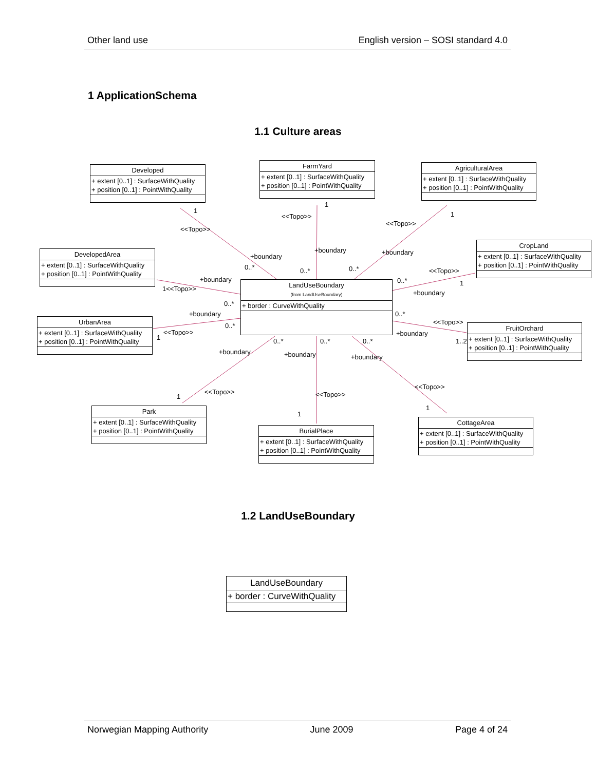Other land use English version – SOSI standard 4.0
1 ApplicationSchema
1.1 Culture areas
Developed
+ extent [0..1] : SurfaceWithQuality
+ position [0..1] : PointWithQuality
FarmYard
+ extent [0..1] : SurfaceWithQuality
+ position [0..1] : PointWithQuality
AgriculturalArea
+ extent [0..1] : SurfaceWithQuality
+ position [0..1] : PointWithQuality
DevelopedArea
+ extent [0..1] : SurfaceWithQuality
+ position [0..1] : PointWithQuality
CropLand
+ extent [0..1] : SurfaceWithQuality
+ position [0..1] : PointWithQuality
LandUseBoundary
(from LandUseBoundary)
+ border : CurveWithQuality
UrbanArea
+ extent [0..1] : SurfaceWithQuality
+ position [0..1] : PointWithQuality
FruitOrchard
+ extent [0..1] : SurfaceWithQuality
+ position [0..1] : PointWithQuality
Park
+ extent [0..1] : SurfaceWithQuality
+ position [0..1] : PointWithQuality
BurialPlace
+ extent [0..1] : SurfaceWithQuality
+ position [0..1] : PointWithQuality
CottageArea
+ extent [0..1] : SurfaceWithQuality
+ position [0..1] : PointWithQuality
1
<<Topo>>
+boundary
0..*
1
<<Topo>>
+boundary
0..*
1
<<Topo>>
+boundary
0..*
+boundary
1<<Topo>>
0..*
0..*
<<Topo>>
1
+boundary
+boundary
0..*
<<Topo>>
1
0..*
<<Topo>>
+boundary
1..2 0..* 0..* 0..*
+boundary +boundary +boundary
<<Topo>>
1 <<Topo>>
1
<<Topo>>
1
1.2 LandUseBoundary
LandUseBoundary
+ border : CurveWithQuality
Norwegian Mapping Authority June 2009 Page 4 of 24